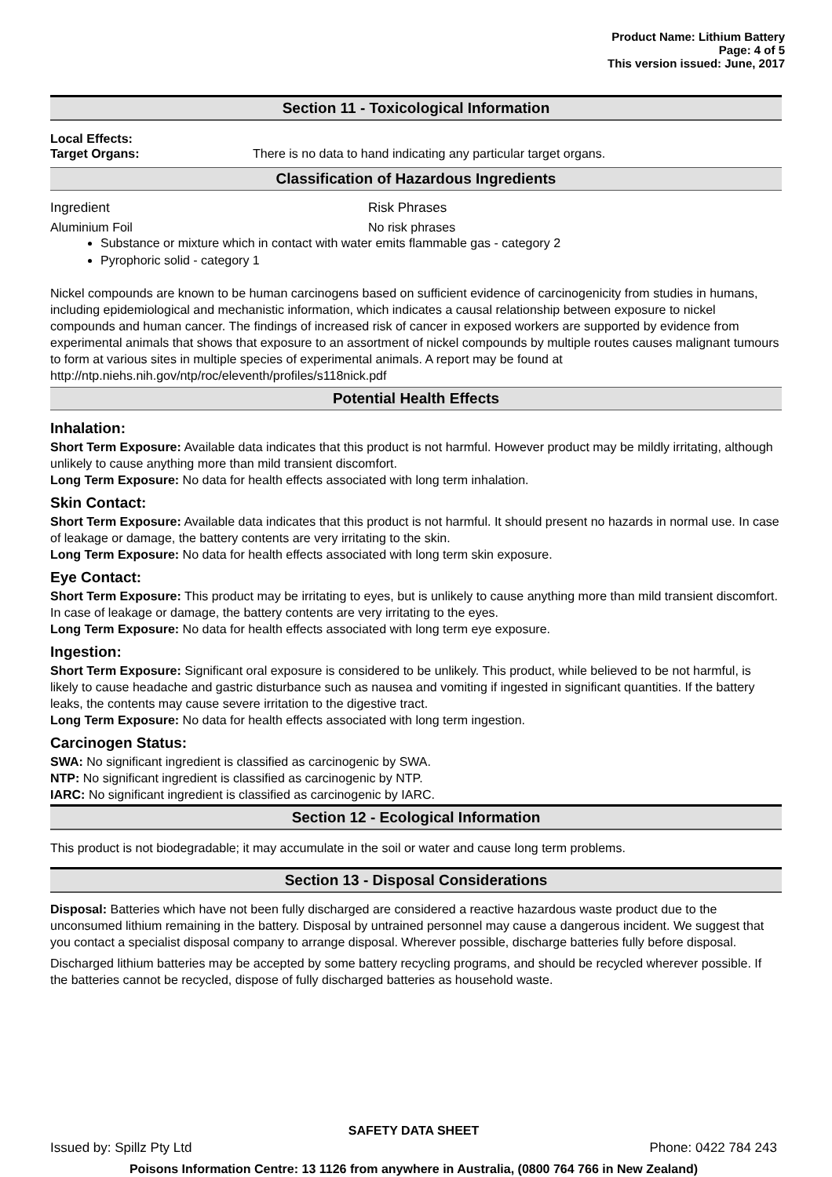Product Name: Lithium Battery
Page: 4 of 5
This version issued: June, 2017
Section 11 - Toxicological Information
Local Effects:
Target Organs: There is no data to hand indicating any particular target organs.
Classification of Hazardous Ingredients
Ingredient Risk Phrases
Aluminium Foil No risk phrases
Substance or mixture which in contact with water emits flammable gas - category 2
Pyrophoric solid - category 1
Nickel compounds are known to be human carcinogens based on sufficient evidence of carcinogenicity from studies in humans, including epidemiological and mechanistic information, which indicates a causal relationship between exposure to nickel compounds and human cancer. The findings of increased risk of cancer in exposed workers are supported by evidence from experimental animals that shows that exposure to an assortment of nickel compounds by multiple routes causes malignant tumours to form at various sites in multiple species of experimental animals. A report may be found at http://ntp.niehs.nih.gov/ntp/roc/eleventh/profiles/s118nick.pdf
Potential Health Effects
Inhalation:
Short Term Exposure: Available data indicates that this product is not harmful. However product may be mildly irritating, although unlikely to cause anything more than mild transient discomfort.
Long Term Exposure: No data for health effects associated with long term inhalation.
Skin Contact:
Short Term Exposure: Available data indicates that this product is not harmful. It should present no hazards in normal use. In case of leakage or damage, the battery contents are very irritating to the skin.
Long Term Exposure: No data for health effects associated with long term skin exposure.
Eye Contact:
Short Term Exposure: This product may be irritating to eyes, but is unlikely to cause anything more than mild transient discomfort. In case of leakage or damage, the battery contents are very irritating to the eyes.
Long Term Exposure: No data for health effects associated with long term eye exposure.
Ingestion:
Short Term Exposure: Significant oral exposure is considered to be unlikely. This product, while believed to be not harmful, is likely to cause headache and gastric disturbance such as nausea and vomiting if ingested in significant quantities. If the battery leaks, the contents may cause severe irritation to the digestive tract.
Long Term Exposure: No data for health effects associated with long term ingestion.
Carcinogen Status:
SWA: No significant ingredient is classified as carcinogenic by SWA.
NTP: No significant ingredient is classified as carcinogenic by NTP.
IARC: No significant ingredient is classified as carcinogenic by IARC.
Section 12 - Ecological Information
This product is not biodegradable; it may accumulate in the soil or water and cause long term problems.
Section 13 - Disposal Considerations
Disposal: Batteries which have not been fully discharged are considered a reactive hazardous waste product due to the unconsumed lithium remaining in the battery. Disposal by untrained personnel may cause a dangerous incident. We suggest that you contact a specialist disposal company to arrange disposal. Wherever possible, discharge batteries fully before disposal.
Discharged lithium batteries may be accepted by some battery recycling programs, and should be recycled wherever possible. If the batteries cannot be recycled, dispose of fully discharged batteries as household waste.
SAFETY DATA SHEET
Issued by: Spillz Pty Ltd Phone: 0422 784 243
Poisons Information Centre: 13 1126 from anywhere in Australia, (0800 764 766 in New Zealand)